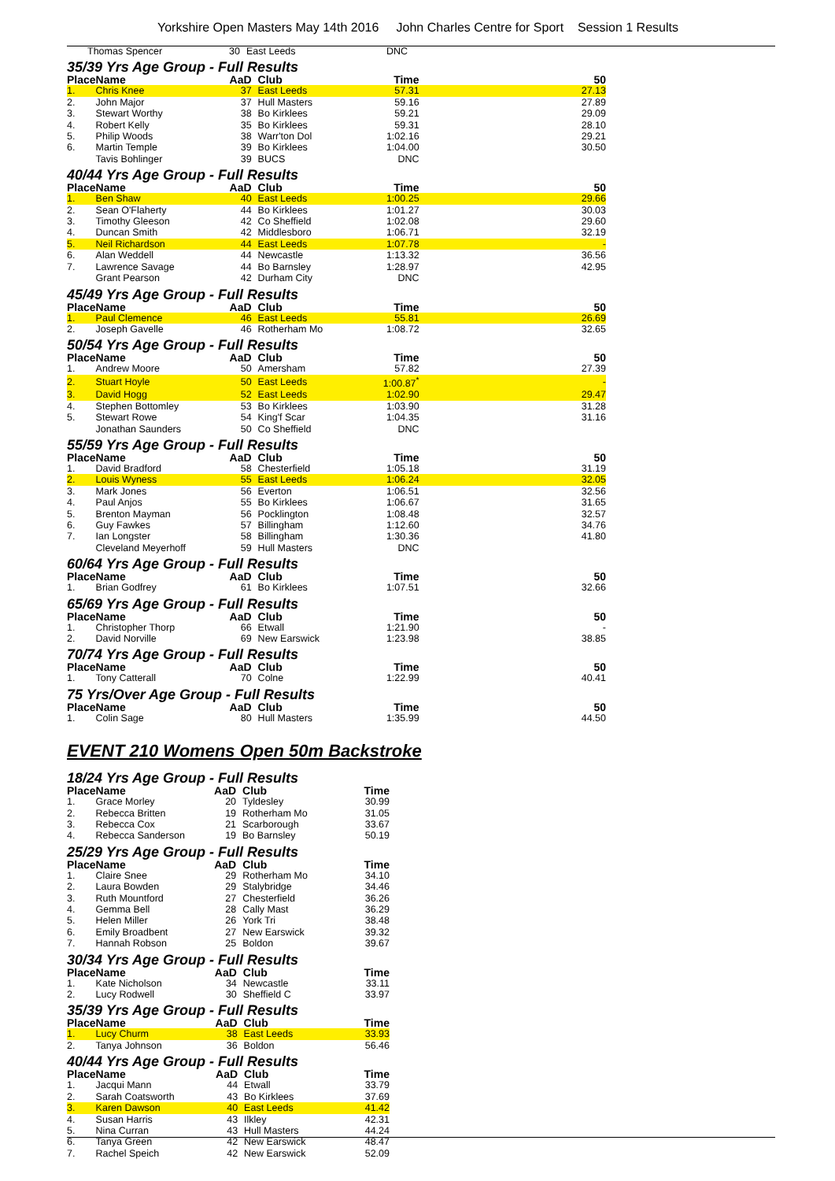Yorkshire Open Masters May 14th 2016 John Charles Centre for Sport Session 1 Results
| | Thomas Spencer | 30 | East Leeds | DNC | |
35/39 Yrs Age Group - Full Results
| Place | Name | AaD | Club | Time | 50 |
| --- | --- | --- | --- | --- | --- |
| 1. | Chris Knee | 37 | East Leeds | 57.31 | 27.13 |
| 2. | John Major | 37 | Hull Masters | 59.16 | 27.89 |
| 3. | Stewart Worthy | 38 | Bo Kirklees | 59.21 | 29.09 |
| 4. | Robert Kelly | 35 | Bo Kirklees | 59.31 | 28.10 |
| 5. | Philip Woods | 38 | Warr'ton Dol | 1:02.16 | 29.21 |
| 6. | Martin Temple | 39 | Bo Kirklees | 1:04.00 | 30.50 |
| | Tavis Bohlinger | 39 | BUCS | DNC | |
40/44 Yrs Age Group - Full Results
| Place | Name | AaD | Club | Time | 50 |
| --- | --- | --- | --- | --- | --- |
| 1. | Ben Shaw | 40 | East Leeds | 1:00.25 | 29.66 |
| 2. | Sean O'Flaherty | 44 | Bo Kirklees | 1:01.27 | 30.03 |
| 3. | Timothy Gleeson | 42 | Co Sheffield | 1:02.08 | 29.60 |
| 4. | Duncan Smith | 42 | Middlesboro | 1:06.71 | 32.19 |
| 5. | Neil Richardson | 44 | East Leeds | 1:07.78 | - |
| 6. | Alan Weddell | 44 | Newcastle | 1:13.32 | 36.56 |
| 7. | Lawrence Savage | 44 | Bo Barnsley | 1:28.97 | 42.95 |
| | Grant Pearson | 42 | Durham City | DNC | |
45/49 Yrs Age Group - Full Results
| Place | Name | AaD | Club | Time | 50 |
| --- | --- | --- | --- | --- | --- |
| 1. | Paul Clemence | 46 | East Leeds | 55.81 | 26.69 |
| 2. | Joseph Gavelle | 46 | Rotherham Mo | 1:08.72 | 32.65 |
50/54 Yrs Age Group - Full Results
| Place | Name | AaD | Club | Time | 50 |
| --- | --- | --- | --- | --- | --- |
| 1. | Andrew Moore | 50 | Amersham | 57.82 | 27.39 |
| 2. | Stuart Hoyle | 50 | East Leeds | 1:00.87<sup>*</sup> | - |
| 3. | David Hogg | 52 | East Leeds | 1:02.90 | 29.47 |
| 4. | Stephen Bottomley | 53 | Bo Kirklees | 1:03.90 | 31.28 |
| 5. | Stewart Rowe | 54 | King'f Scar | 1:04.35 | 31.16 |
| | Jonathan Saunders | 50 | Co Sheffield | DNC | |
55/59 Yrs Age Group - Full Results
| Place | Name | AaD | Club | Time | 50 |
| --- | --- | --- | --- | --- | --- |
| 1. | David Bradford | 58 | Chesterfield | 1:05.18 | 31.19 |
| 2. | Louis Wyness | 55 | East Leeds | 1:06.24 | 32.05 |
| 3. | Mark Jones | 56 | Everton | 1:06.51 | 32.56 |
| 4. | Paul Anjos | 55 | Bo Kirklees | 1:06.67 | 31.65 |
| 5. | Brenton Mayman | 56 | Pocklington | 1:08.48 | 32.57 |
| 6. | Guy Fawkes | 57 | Billingham | 1:12.60 | 34.76 |
| 7. | Ian Longster | 58 | Billingham | 1:30.36 | 41.80 |
| | Cleveland Meyerhoff | 59 | Hull Masters | DNC | |
60/64 Yrs Age Group - Full Results
| Place | Name | AaD | Club | Time | 50 |
| --- | --- | --- | --- | --- | --- |
| 1. | Brian Godfrey | 61 | Bo Kirklees | 1:07.51 | 32.66 |
65/69 Yrs Age Group - Full Results
| Place | Name | AaD | Club | Time | 50 |
| --- | --- | --- | --- | --- | --- |
| 1. | Christopher Thorp | 66 | Etwall | 1:21.90 | - |
| 2. | David Norville | 69 | New Earswick | 1:23.98 | 38.85 |
70/74 Yrs Age Group - Full Results
| Place | Name | AaD | Club | Time | 50 |
| --- | --- | --- | --- | --- | --- |
| 1. | Tony Catterall | 70 | Colne | 1:22.99 | 40.41 |
75 Yrs/Over Age Group - Full Results
| Place | Name | AaD | Club | Time | 50 |
| --- | --- | --- | --- | --- | --- |
| 1. | Colin Sage | 80 | Hull Masters | 1:35.99 | 44.50 |
EVENT 210 Womens Open 50m Backstroke
18/24 Yrs Age Group - Full Results
| Place | Name | AaD | Club | Time |
| --- | --- | --- | --- | --- |
| 1. | Grace Morley | 20 | Tyldesley | 30.99 |
| 2. | Rebecca Britten | 19 | Rotherham Mo | 31.05 |
| 3. | Rebecca Cox | 21 | Scarborough | 33.67 |
| 4. | Rebecca Sanderson | 19 | Bo Barnsley | 50.19 |
25/29 Yrs Age Group - Full Results
| Place | Name | AaD | Club | Time |
| --- | --- | --- | --- | --- |
| 1. | Claire Snee | 29 | Rotherham Mo | 34.10 |
| 2. | Laura Bowden | 29 | Stalybridge | 34.46 |
| 3. | Ruth Mountford | 27 | Chesterfield | 36.26 |
| 4. | Gemma Bell | 28 | Cally Mast | 36.29 |
| 5. | Helen Miller | 26 | York Tri | 38.48 |
| 6. | Emily Broadbent | 27 | New Earswick | 39.32 |
| 7. | Hannah Robson | 25 | Boldon | 39.67 |
30/34 Yrs Age Group - Full Results
| Place | Name | AaD | Club | Time |
| --- | --- | --- | --- | --- |
| 1. | Kate Nicholson | 34 | Newcastle | 33.11 |
| 2. | Lucy Rodwell | 30 | Sheffield C | 33.97 |
35/39 Yrs Age Group - Full Results
| Place | Name | AaD | Club | Time |
| --- | --- | --- | --- | --- |
| 1. | Lucy Churm | 38 | East Leeds | 33.93 |
| 2. | Tanya Johnson | 36 | Boldon | 56.46 |
40/44 Yrs Age Group - Full Results
| Place | Name | AaD | Club | Time |
| --- | --- | --- | --- | --- |
| 1. | Jacqui Mann | 44 | Etwall | 33.79 |
| 2. | Sarah Coatsworth | 43 | Bo Kirklees | 37.69 |
| 3. | Karen Dawson | 40 | East Leeds | 41.42 |
| 4. | Susan Harris | 43 | Ilkley | 42.31 |
| 5. | Nina Curran | 43 | Hull Masters | 44.24 |
| 6. | Tanya Green | 42 | New Earswick | 48.47 |
| 7. | Rachel Speich | 42 | New Earswick | 52.09 |